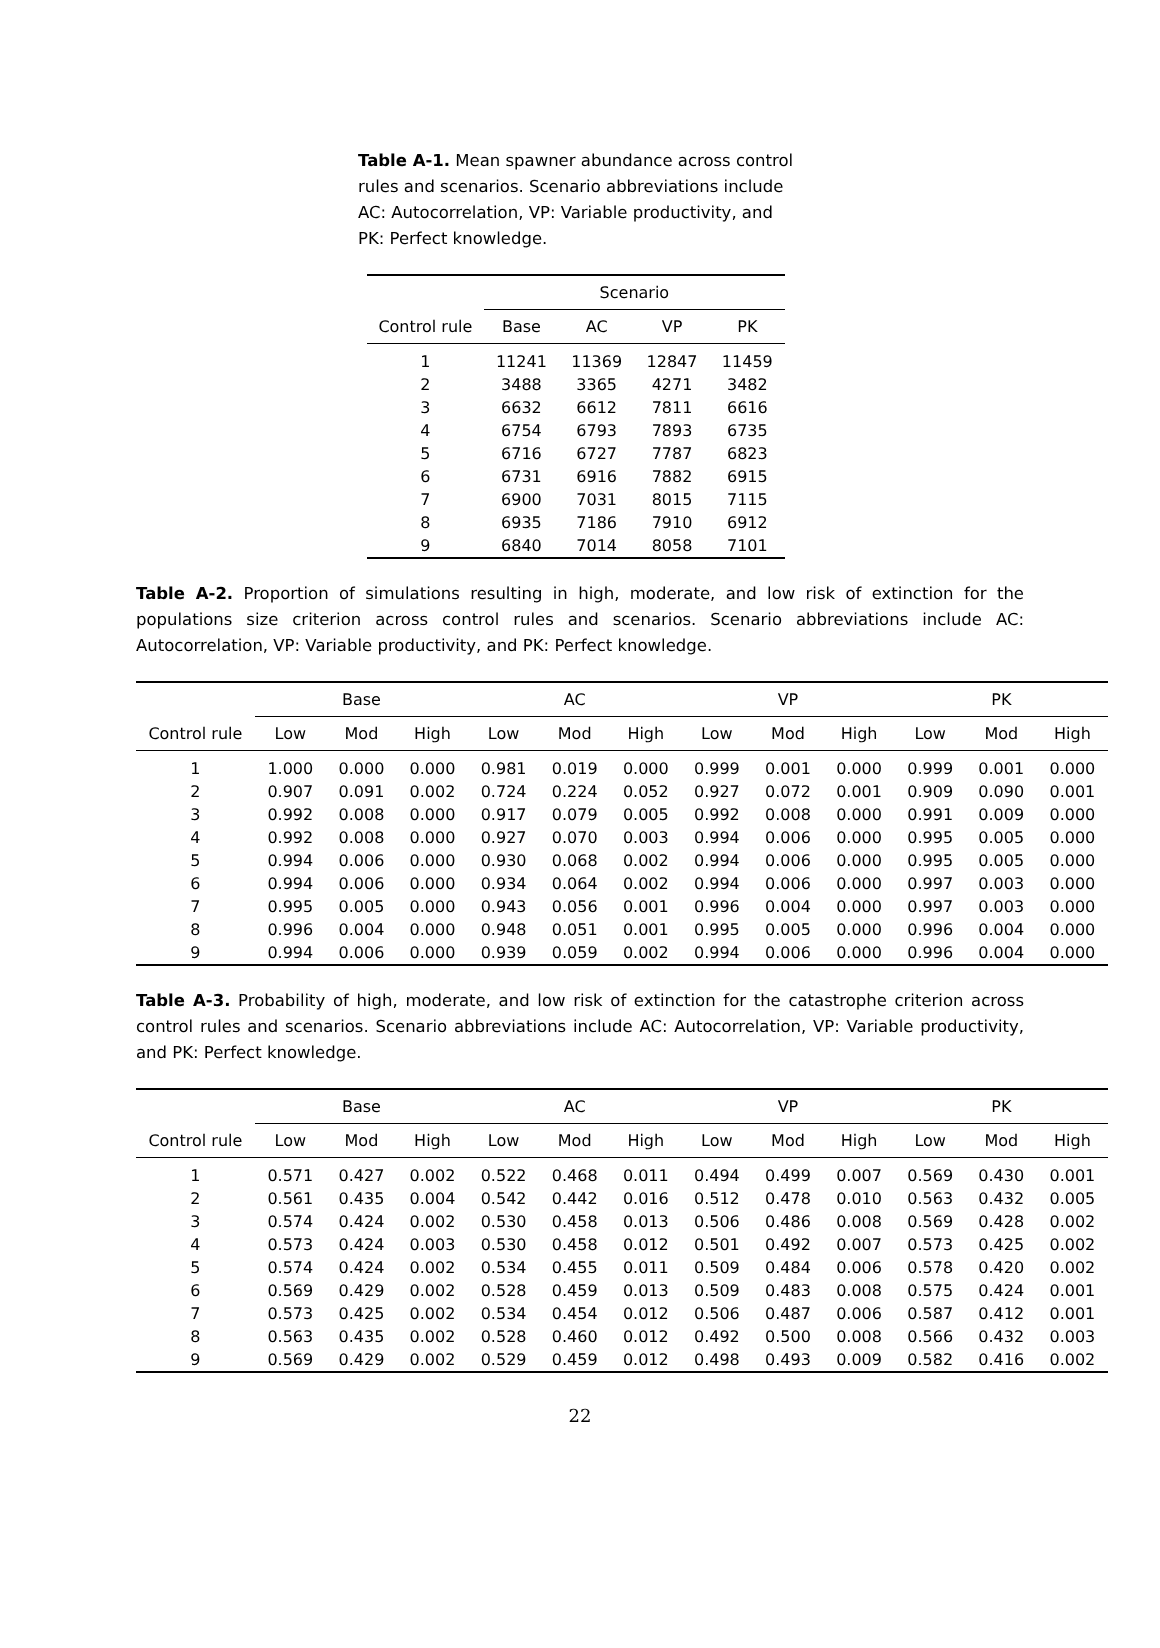Table A-1. Mean spawner abundance across control rules and scenarios. Scenario abbreviations include AC: Autocorrelation, VP: Variable productivity, and PK: Perfect knowledge.
| | Scenario | | | |
| --- | --- | --- | --- | --- |
| Control rule | Base | AC | VP | PK |
| 1 | 11241 | 11369 | 12847 | 11459 |
| 2 | 3488 | 3365 | 4271 | 3482 |
| 3 | 6632 | 6612 | 7811 | 6616 |
| 4 | 6754 | 6793 | 7893 | 6735 |
| 5 | 6716 | 6727 | 7787 | 6823 |
| 6 | 6731 | 6916 | 7882 | 6915 |
| 7 | 6900 | 7031 | 8015 | 7115 |
| 8 | 6935 | 7186 | 7910 | 6912 |
| 9 | 6840 | 7014 | 8058 | 7101 |
Table A-2. Proportion of simulations resulting in high, moderate, and low risk of extinction for the populations size criterion across control rules and scenarios. Scenario abbreviations include AC: Autocorrelation, VP: Variable productivity, and PK: Perfect knowledge.
| | Base | | | AC | | | VP | | | PK | | |
| --- | --- | --- | --- | --- | --- | --- | --- | --- | --- | --- | --- | --- |
| Control rule | Low | Mod | High | Low | Mod | High | Low | Mod | High | Low | Mod | High |
| 1 | 1.000 | 0.000 | 0.000 | 0.981 | 0.019 | 0.000 | 0.999 | 0.001 | 0.000 | 0.999 | 0.001 | 0.000 |
| 2 | 0.907 | 0.091 | 0.002 | 0.724 | 0.224 | 0.052 | 0.927 | 0.072 | 0.001 | 0.909 | 0.090 | 0.001 |
| 3 | 0.992 | 0.008 | 0.000 | 0.917 | 0.079 | 0.005 | 0.992 | 0.008 | 0.000 | 0.991 | 0.009 | 0.000 |
| 4 | 0.992 | 0.008 | 0.000 | 0.927 | 0.070 | 0.003 | 0.994 | 0.006 | 0.000 | 0.995 | 0.005 | 0.000 |
| 5 | 0.994 | 0.006 | 0.000 | 0.930 | 0.068 | 0.002 | 0.994 | 0.006 | 0.000 | 0.995 | 0.005 | 0.000 |
| 6 | 0.994 | 0.006 | 0.000 | 0.934 | 0.064 | 0.002 | 0.994 | 0.006 | 0.000 | 0.997 | 0.003 | 0.000 |
| 7 | 0.995 | 0.005 | 0.000 | 0.943 | 0.056 | 0.001 | 0.996 | 0.004 | 0.000 | 0.997 | 0.003 | 0.000 |
| 8 | 0.996 | 0.004 | 0.000 | 0.948 | 0.051 | 0.001 | 0.995 | 0.005 | 0.000 | 0.996 | 0.004 | 0.000 |
| 9 | 0.994 | 0.006 | 0.000 | 0.939 | 0.059 | 0.002 | 0.994 | 0.006 | 0.000 | 0.996 | 0.004 | 0.000 |
Table A-3. Probability of high, moderate, and low risk of extinction for the catastrophe criterion across control rules and scenarios. Scenario abbreviations include AC: Autocorrelation, VP: Variable productivity, and PK: Perfect knowledge.
| | Base | | | AC | | | VP | | | PK | | |
| --- | --- | --- | --- | --- | --- | --- | --- | --- | --- | --- | --- | --- |
| Control rule | Low | Mod | High | Low | Mod | High | Low | Mod | High | Low | Mod | High |
| 1 | 0.571 | 0.427 | 0.002 | 0.522 | 0.468 | 0.011 | 0.494 | 0.499 | 0.007 | 0.569 | 0.430 | 0.001 |
| 2 | 0.561 | 0.435 | 0.004 | 0.542 | 0.442 | 0.016 | 0.512 | 0.478 | 0.010 | 0.563 | 0.432 | 0.005 |
| 3 | 0.574 | 0.424 | 0.002 | 0.530 | 0.458 | 0.013 | 0.506 | 0.486 | 0.008 | 0.569 | 0.428 | 0.002 |
| 4 | 0.573 | 0.424 | 0.003 | 0.530 | 0.458 | 0.012 | 0.501 | 0.492 | 0.007 | 0.573 | 0.425 | 0.002 |
| 5 | 0.574 | 0.424 | 0.002 | 0.534 | 0.455 | 0.011 | 0.509 | 0.484 | 0.006 | 0.578 | 0.420 | 0.002 |
| 6 | 0.569 | 0.429 | 0.002 | 0.528 | 0.459 | 0.013 | 0.509 | 0.483 | 0.008 | 0.575 | 0.424 | 0.001 |
| 7 | 0.573 | 0.425 | 0.002 | 0.534 | 0.454 | 0.012 | 0.506 | 0.487 | 0.006 | 0.587 | 0.412 | 0.001 |
| 8 | 0.563 | 0.435 | 0.002 | 0.528 | 0.460 | 0.012 | 0.492 | 0.500 | 0.008 | 0.566 | 0.432 | 0.003 |
| 9 | 0.569 | 0.429 | 0.002 | 0.529 | 0.459 | 0.012 | 0.498 | 0.493 | 0.009 | 0.582 | 0.416 | 0.002 |
22